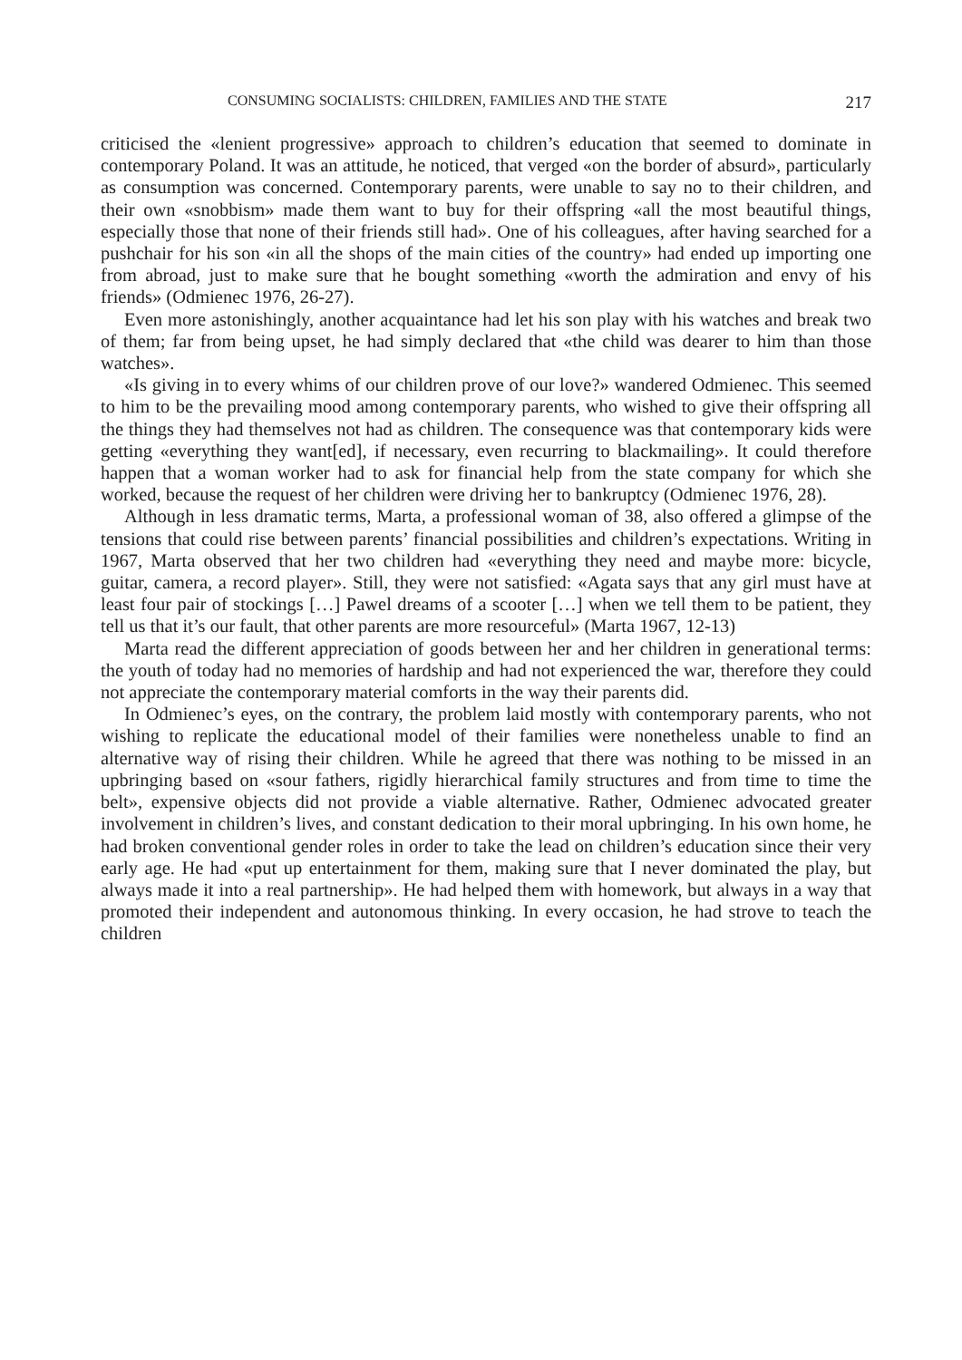CONSUMING SOCIALISTS: CHILDREN, FAMILIES AND THE STATE 217
criticised the «lenient progressive» approach to children’s education that seemed to dominate in contemporary Poland. It was an attitude, he noticed, that verged «on the border of absurd», particularly as consumption was concerned. Contemporary parents, were unable to say no to their children, and their own «snobbism» made them want to buy for their offspring «all the most beautiful things, especially those that none of their friends still had». One of his colleagues, after having searched for a pushchair for his son «in all the shops of the main cities of the country» had ended up importing one from abroad, just to make sure that he bought something «worth the admiration and envy of his friends» (Odmienec 1976, 26-27).
Even more astonishingly, another acquaintance had let his son play with his watches and break two of them; far from being upset, he had simply declared that «the child was dearer to him than those watches».
«Is giving in to every whims of our children prove of our love?» wandered Odmienec. This seemed to him to be the prevailing mood among contemporary parents, who wished to give their offspring all the things they had themselves not had as children. The consequence was that contemporary kids were getting «everything they want[ed], if necessary, even recurring to blackmailing». It could therefore happen that a woman worker had to ask for financial help from the state company for which she worked, because the request of her children were driving her to bankruptcy (Odmienec 1976, 28).
Although in less dramatic terms, Marta, a professional woman of 38, also offered a glimpse of the tensions that could rise between parents’ financial possibilities and children’s expectations. Writing in 1967, Marta observed that her two children had «everything they need and maybe more: bicycle, guitar, camera, a record player». Still, they were not satisfied: «Agata says that any girl must have at least four pair of stockings […] Pawel dreams of a scooter […] when we tell them to be patient, they tell us that it’s our fault, that other parents are more resourceful» (Marta 1967, 12-13)
Marta read the different appreciation of goods between her and her children in generational terms: the youth of today had no memories of hardship and had not experienced the war, therefore they could not appreciate the contemporary material comforts in the way their parents did.
In Odmienec’s eyes, on the contrary, the problem laid mostly with contemporary parents, who not wishing to replicate the educational model of their families were nonetheless unable to find an alternative way of rising their children. While he agreed that there was nothing to be missed in an upbringing based on «sour fathers, rigidly hierarchical family structures and from time to time the belt», expensive objects did not provide a viable alternative. Rather, Odmienec advocated greater involvement in children’s lives, and constant dedication to their moral upbringing. In his own home, he had broken conventional gender roles in order to take the lead on children’s education since their very early age. He had «put up entertainment for them, making sure that I never dominated the play, but always made it into a real partnership». He had helped them with homework, but always in a way that promoted their independent and autonomous thinking. In every occasion, he had strove to teach the children